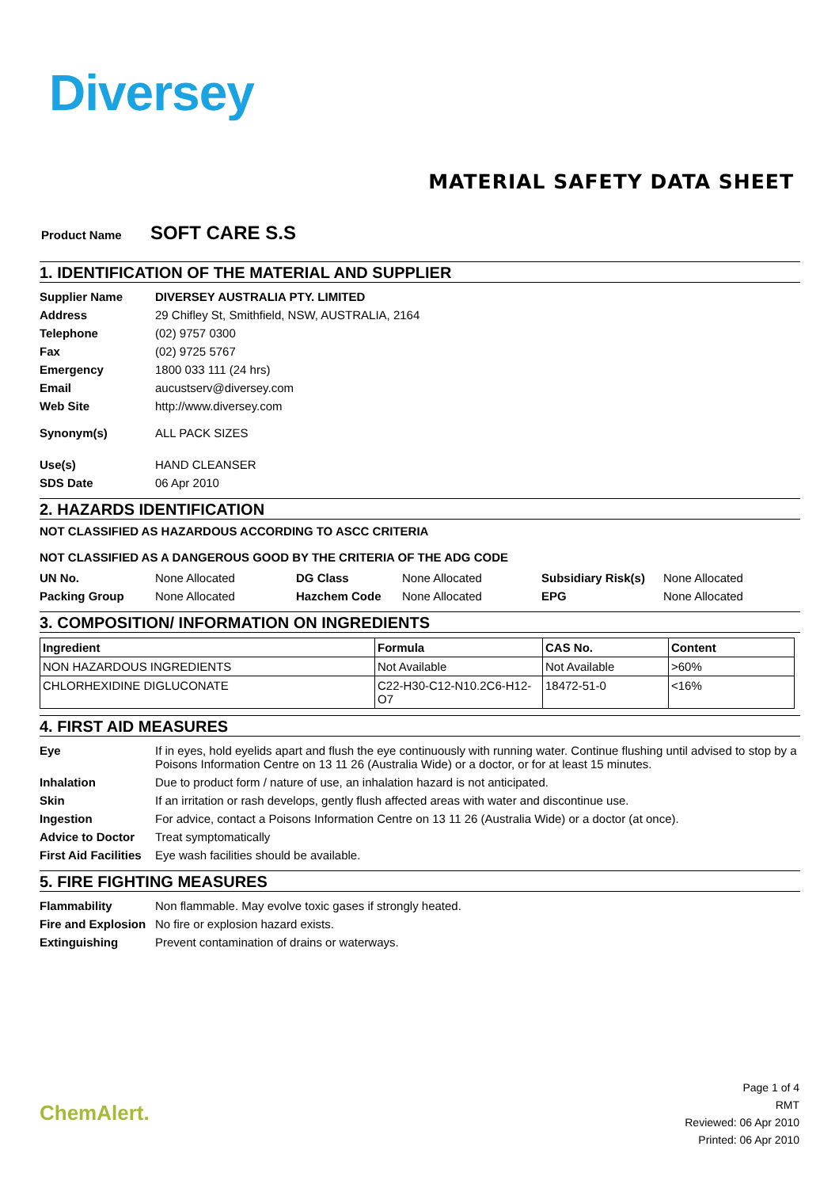Diversey
MATERIAL SAFETY DATA SHEET
Product Name SOFT CARE S.S
1. IDENTIFICATION OF THE MATERIAL AND SUPPLIER
| Supplier Name | DIVERSEY AUSTRALIA PTY. LIMITED |
| Address | 29 Chifley St, Smithfield, NSW, AUSTRALIA, 2164 |
| Telephone | (02) 9757 0300 |
| Fax | (02) 9725 5767 |
| Emergency | 1800 033 111 (24 hrs) |
| Email | aucustserv@diversey.com |
| Web Site | http://www.diversey.com |
| Synonym(s) | ALL PACK SIZES |
| Use(s) | HAND CLEANSER |
| SDS Date | 06 Apr 2010 |
2. HAZARDS IDENTIFICATION
NOT CLASSIFIED AS HAZARDOUS ACCORDING TO ASCC CRITERIA
NOT CLASSIFIED AS A DANGEROUS GOOD BY THE CRITERIA OF THE ADG CODE
| UN No. | None Allocated | DG Class | None Allocated | Subsidiary Risk(s) | None Allocated |
| Packing Group | None Allocated | Hazchem Code | None Allocated | EPG | None Allocated |
3. COMPOSITION/ INFORMATION ON INGREDIENTS
| Ingredient | Formula | CAS No. | Content |
| --- | --- | --- | --- |
| NON HAZARDOUS INGREDIENTS | Not Available | Not Available | >60% |
| CHLORHEXIDINE DIGLUCONATE | C22-H30-C12-N10.2C6-H12-O7 | 18472-51-0 | <16% |
4. FIRST AID MEASURES
| Eye | If in eyes, hold eyelids apart and flush the eye continuously with running water. Continue flushing until advised to stop by a Poisons Information Centre on 13 11 26 (Australia Wide) or a doctor, or for at least 15 minutes. |
| Inhalation | Due to product form / nature of use, an inhalation hazard is not anticipated. |
| Skin | If an irritation or rash develops, gently flush affected areas with water and discontinue use. |
| Ingestion | For advice, contact a Poisons Information Centre on 13 11 26 (Australia Wide) or a doctor (at once). |
| Advice to Doctor | Treat symptomatically |
| First Aid Facilities | Eye wash facilities should be available. |
5. FIRE FIGHTING MEASURES
| Flammability | Non flammable. May evolve toxic gases if strongly heated. |
| Fire and Explosion | No fire or explosion hazard exists. |
| Extinguishing | Prevent contamination of drains or waterways. |
ChemAlert.
Page 1 of 4
RMT
Reviewed: 06 Apr 2010
Printed: 06 Apr 2010